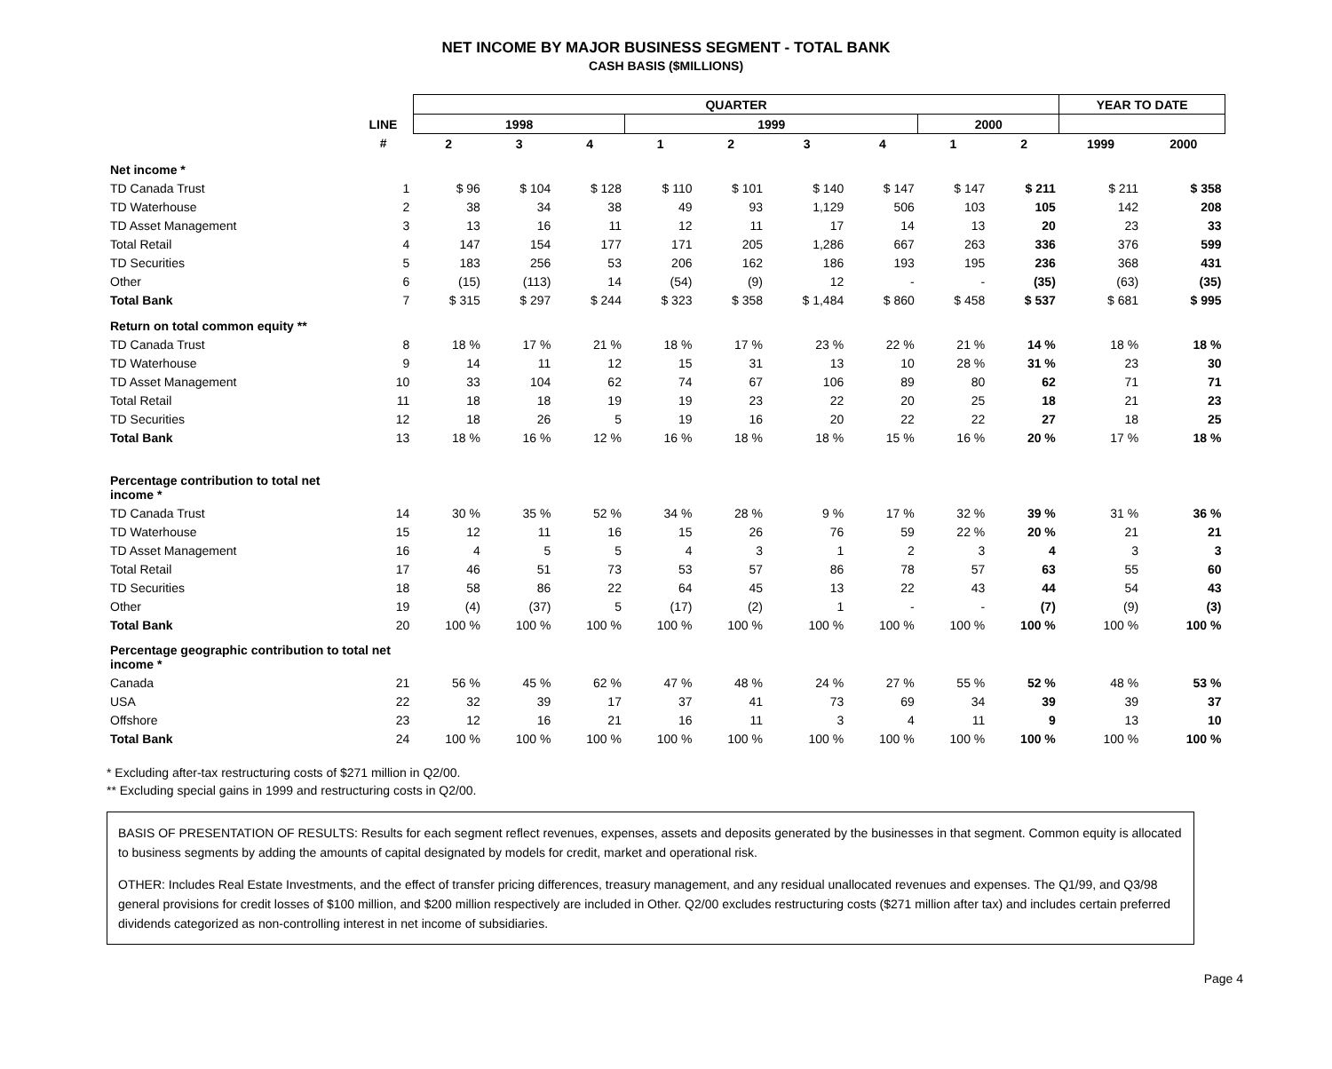NET INCOME BY MAJOR BUSINESS SEGMENT - TOTAL BANK
CASH BASIS ($MILLIONS)
| | | QUARTER | | | | | | | | | YEAR TO DATE | |
| --- | --- | --- | --- | --- | --- | --- | --- | --- | --- | --- | --- | --- |
| | LINE | 1998 | | | 1999 | | | | 2000 | | | |
| | # | 2 | 3 | 4 | 1 | 2 | 3 | 4 | 1 | 2 | 1999 | 2000 |
| Net income * | | | | | | | | | | | | |
| TD Canada Trust | 1 | $ 96 | $ 104 | $ 128 | $ 110 | $ 101 | $ 140 | $ 147 | $ 147 | $ 211 | $ 211 | $ 358 |
| TD Waterhouse | 2 | 38 | 34 | 38 | 49 | 93 | 1,129 | 506 | 103 | 105 | 142 | 208 |
| TD Asset Management | 3 | 13 | 16 | 11 | 12 | 11 | 17 | 14 | 13 | 20 | 23 | 33 |
| Total Retail | 4 | 147 | 154 | 177 | 171 | 205 | 1,286 | 667 | 263 | 336 | 376 | 599 |
| TD Securities | 5 | 183 | 256 | 53 | 206 | 162 | 186 | 193 | 195 | 236 | 368 | 431 |
| Other | 6 | (15) | (113) | 14 | (54) | (9) | 12 | - | - | (35) | (63) | (35) |
| Total Bank | 7 | $ 315 | $ 297 | $ 244 | $ 323 | $ 358 | $ 1,484 | $ 860 | $ 458 | $ 537 | $ 681 | $ 995 |
| Return on total common equity ** | | | | | | | | | | | | |
| TD Canada Trust | 8 | 18 % | 17 % | 21 % | 18 % | 17 % | 23 % | 22 % | 21 % | 14 % | 18 % | 18 % |
| TD Waterhouse | 9 | 14 | 11 | 12 | 15 | 31 | 13 | 10 | 28 % | 31 % | 23 | 30 |
| TD Asset Management | 10 | 33 | 104 | 62 | 74 | 67 | 106 | 89 | 80 | 62 | 71 | 71 |
| Total Retail | 11 | 18 | 18 | 19 | 19 | 23 | 22 | 20 | 25 | 18 | 21 | 23 |
| TD Securities | 12 | 18 | 26 | 5 | 19 | 16 | 20 | 22 | 22 | 27 | 18 | 25 |
| Total Bank | 13 | 18 % | 16 % | 12 % | 16 % | 18 % | 18 % | 15 % | 16 % | 20 % | 17 % | 18 % |
| Percentage contribution to total net income * | | | | | | | | | | | | |
| TD Canada Trust | 14 | 30 % | 35 % | 52 % | 34 % | 28 % | 9 % | 17 % | 32 % | 39 % | 31 % | 36 % |
| TD Waterhouse | 15 | 12 | 11 | 16 | 15 | 26 | 76 | 59 | 22 % | 20 % | 21 | 21 |
| TD Asset Management | 16 | 4 | 5 | 5 | 4 | 3 | 1 | 2 | 3 | 4 | 3 | 3 |
| Total Retail | 17 | 46 | 51 | 73 | 53 | 57 | 86 | 78 | 57 | 63 | 55 | 60 |
| TD Securities | 18 | 58 | 86 | 22 | 64 | 45 | 13 | 22 | 43 | 44 | 54 | 43 |
| Other | 19 | (4) | (37) | 5 | (17) | (2) | 1 | - | - | (7) | (9) | (3) |
| Total Bank | 20 | 100 % | 100 % | 100 % | 100 % | 100 % | 100 % | 100 % | 100 % | 100 % | 100 % | 100 % |
| Percentage geographic contribution to total net income * | | | | | | | | | | | | |
| Canada | 21 | 56 % | 45 % | 62 % | 47 % | 48 % | 24 % | 27 % | 55 % | 52 % | 48 % | 53 % |
| USA | 22 | 32 | 39 | 17 | 37 | 41 | 73 | 69 | 34 | 39 | 39 | 37 |
| Offshore | 23 | 12 | 16 | 21 | 16 | 11 | 3 | 4 | 11 | 9 | 13 | 10 |
| Total Bank | 24 | 100 % | 100 % | 100 % | 100 % | 100 % | 100 % | 100 % | 100 % | 100 % | 100 % | 100 % |
* Excluding after-tax restructuring costs of $271 million in Q2/00.
** Excluding special gains in 1999 and restructuring costs in Q2/00.
BASIS OF PRESENTATION OF RESULTS: Results for each segment reflect revenues, expenses, assets and deposits generated by the businesses in that segment. Common equity is allocated to business segments by adding the amounts of capital designated by models for credit, market and operational risk.
OTHER: Includes Real Estate Investments, and the effect of transfer pricing differences, treasury management, and any residual unallocated revenues and expenses. The Q1/99, and Q3/98 general provisions for credit losses of $100 million, and $200 million respectively are included in Other. Q2/00 excludes restructuring costs ($271 million after tax) and includes certain preferred dividends categorized as non-controlling interest in net income of subsidiaries.
Page 4